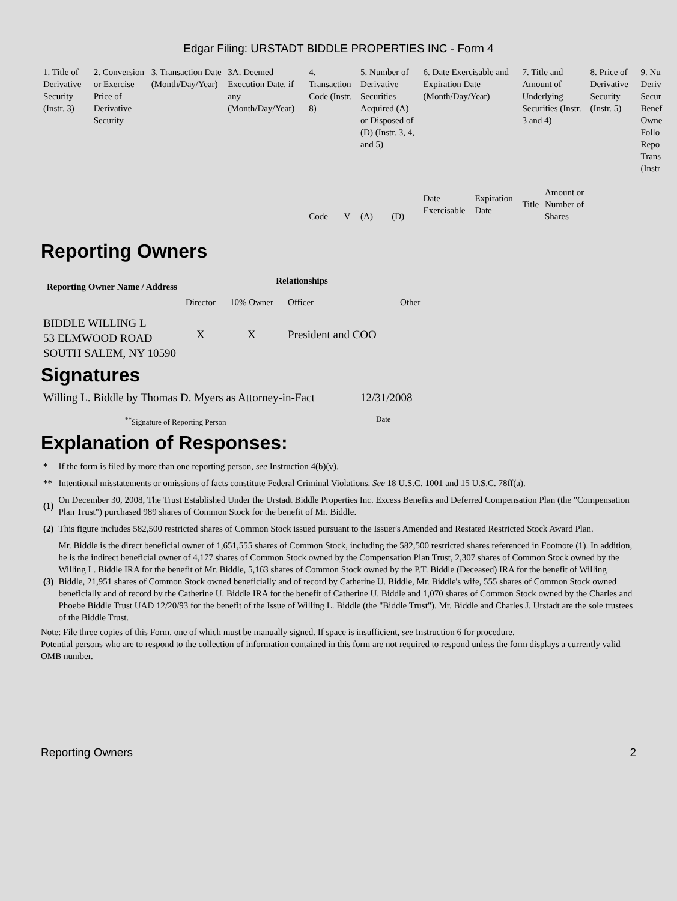Edgar Filing: URSTADT BIDDLE PROPERTIES INC - Form 4
| 1. Title of Derivative Security (Instr. 3) | 2. Conversion or Exercise Price of Derivative Security | 3. Transaction Date (Month/Day/Year) | 3A. Deemed Execution Date, if any (Month/Day/Year) | 4. Transaction Code (Instr. 8) | | 5. Number of Derivative Securities Acquired (A) or Disposed of (D) (Instr. 3, 4, and 5) | | 6. Date Exercisable and Expiration Date (Month/Day/Year) | | 7. Title and Amount of Underlying Securities (Instr. 3 and 4) | | 8. Price of Derivative Security (Instr. 5) | 9. Nu Deriv Secur Benef Owne Follo Repo Trans (Instr |
| | | | | Code | V | (A) | (D) | Date Exercisable | Expiration Date | Title | Amount or Number of Shares | | |
Reporting Owners
| Reporting Owner Name / Address | Relationships | | | |
| --- | --- | --- | --- | --- |
| | Director | 10% Owner | Officer | Other |
| BIDDLE WILLING L 53 ELMWOOD ROAD SOUTH SALEM, NY 10590 | X | X | President and COO | |
Signatures
| Willing L. Biddle by Thomas D. Myers as Attorney-in-Fact | 12/31/2008 |
| <sup>**</sup> Signature of Reporting Person | Date |
Explanation of Responses:
| * | If the form is filed by more than one reporting person, see Instruction 4(b)(v). |
| ** | Intentional misstatements or omissions of facts constitute Federal Criminal Violations. See 18 U.S.C. 1001 and 15 U.S.C. 78ff(a). |
| (1) | On December 30, 2008, The Trust Established Under the Urstadt Biddle Properties Inc. Excess Benefits and Deferred Compensation Plan (the "Compensation Plan Trust") purchased 989 shares of Common Stock for the benefit of Mr. Biddle. |
| (2) | This figure includes 582,500 restricted shares of Common Stock issued pursuant to the Issuer's Amended and Restated Restricted Stock Award Plan. |
| (3) | Mr. Biddle is the direct beneficial owner of 1,651,555 shares of Common Stock, including the 582,500 restricted shares referenced in Footnote (1). In addition, he is the indirect beneficial owner of 4,177 shares of Common Stock owned by the Compensation Plan Trust, 2,307 shares of Common Stock owned by the Willing L. Biddle IRA for the benefit of Mr. Biddle, 5,163 shares of Common Stock owned by the P.T. Biddle (Deceased) IRA for the benefit of Willing Biddle, 21,951 shares of Common Stock owned beneficially and of record by Catherine U. Biddle, Mr. Biddle's wife, 555 shares of Common Stock owned beneficially and of record by the Catherine U. Biddle IRA for the benefit of Catherine U. Biddle and 1,070 shares of Common Stock owned by the Charles and Phoebe Biddle Trust UAD 12/20/93 for the benefit of the Issue of Willing L. Biddle (the "Biddle Trust"). Mr. Biddle and Charles J. Urstadt are the sole trustees of the Biddle Trust. |
Note: File three copies of this Form, one of which must be manually signed. If space is insufficient, see Instruction 6 for procedure.
Potential persons who are to respond to the collection of information contained in this form are not required to respond unless the form displays a currently valid OMB number.
Reporting Owners 2